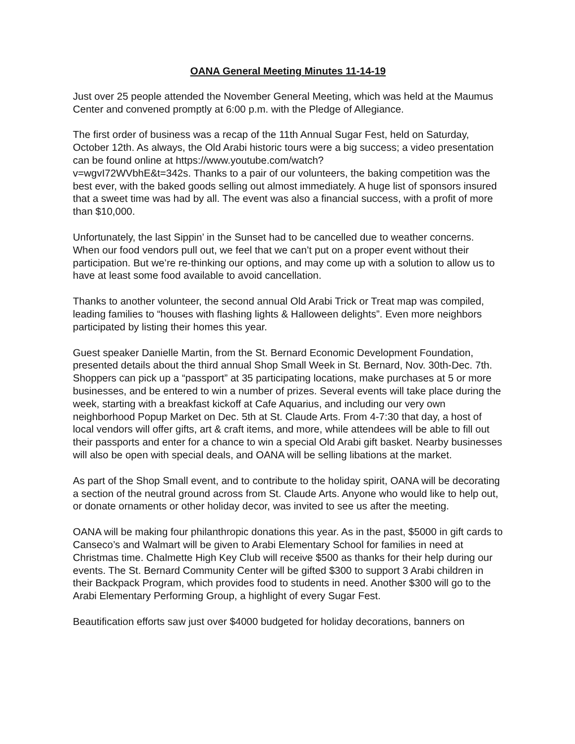OANA General Meeting Minutes 11-14-19
Just over 25 people attended the November General Meeting, which was held at the Maumus Center and convened promptly at 6:00 p.m. with the Pledge of Allegiance.
The first order of business was a recap of the 11th Annual Sugar Fest, held on Saturday, October 12th. As always, the Old Arabi historic tours were a big success; a video presentation can be found online at https://www.youtube.com/watch?
v=wgvI72WVbhE&t=342s. Thanks to a pair of our volunteers, the baking competition was the best ever, with the baked goods selling out almost immediately. A huge list of sponsors insured that a sweet time was had by all. The event was also a financial success, with a profit of more than $10,000.
Unfortunately, the last Sippin’ in the Sunset had to be cancelled due to weather concerns. When our food vendors pull out, we feel that we can’t put on a proper event without their participation. But we’re re-thinking our options, and may come up with a solution to allow us to have at least some food available to avoid cancellation.
Thanks to another volunteer, the second annual Old Arabi Trick or Treat map was compiled, leading families to “houses with flashing lights & Halloween delights”. Even more neighbors participated by listing their homes this year.
Guest speaker Danielle Martin, from the St. Bernard Economic Development Foundation, presented details about the third annual Shop Small Week in St. Bernard, Nov. 30th-Dec. 7th. Shoppers can pick up a “passport” at 35 participating locations, make purchases at 5 or more businesses, and be entered to win a number of prizes. Several events will take place during the week, starting with a breakfast kickoff at Cafe Aquarius, and including our very own neighborhood Popup Market on Dec. 5th at St. Claude Arts. From 4-7:30 that day, a host of local vendors will offer gifts, art & craft items, and more, while attendees will be able to fill out their passports and enter for a chance to win a special Old Arabi gift basket. Nearby businesses will also be open with special deals, and OANA will be selling libations at the market.
As part of the Shop Small event, and to contribute to the holiday spirit, OANA will be decorating a section of the neutral ground across from St. Claude Arts. Anyone who would like to help out, or donate ornaments or other holiday decor, was invited to see us after the meeting.
OANA will be making four philanthropic donations this year. As in the past, $5000 in gift cards to Canseco’s and Walmart will be given to Arabi Elementary School for families in need at Christmas time. Chalmette High Key Club will receive $500 as thanks for their help during our events. The St. Bernard Community Center will be gifted $300 to support 3 Arabi children in their Backpack Program, which provides food to students in need. Another $300 will go to the Arabi Elementary Performing Group, a highlight of every Sugar Fest.
Beautification efforts saw just over $4000 budgeted for holiday decorations, banners on